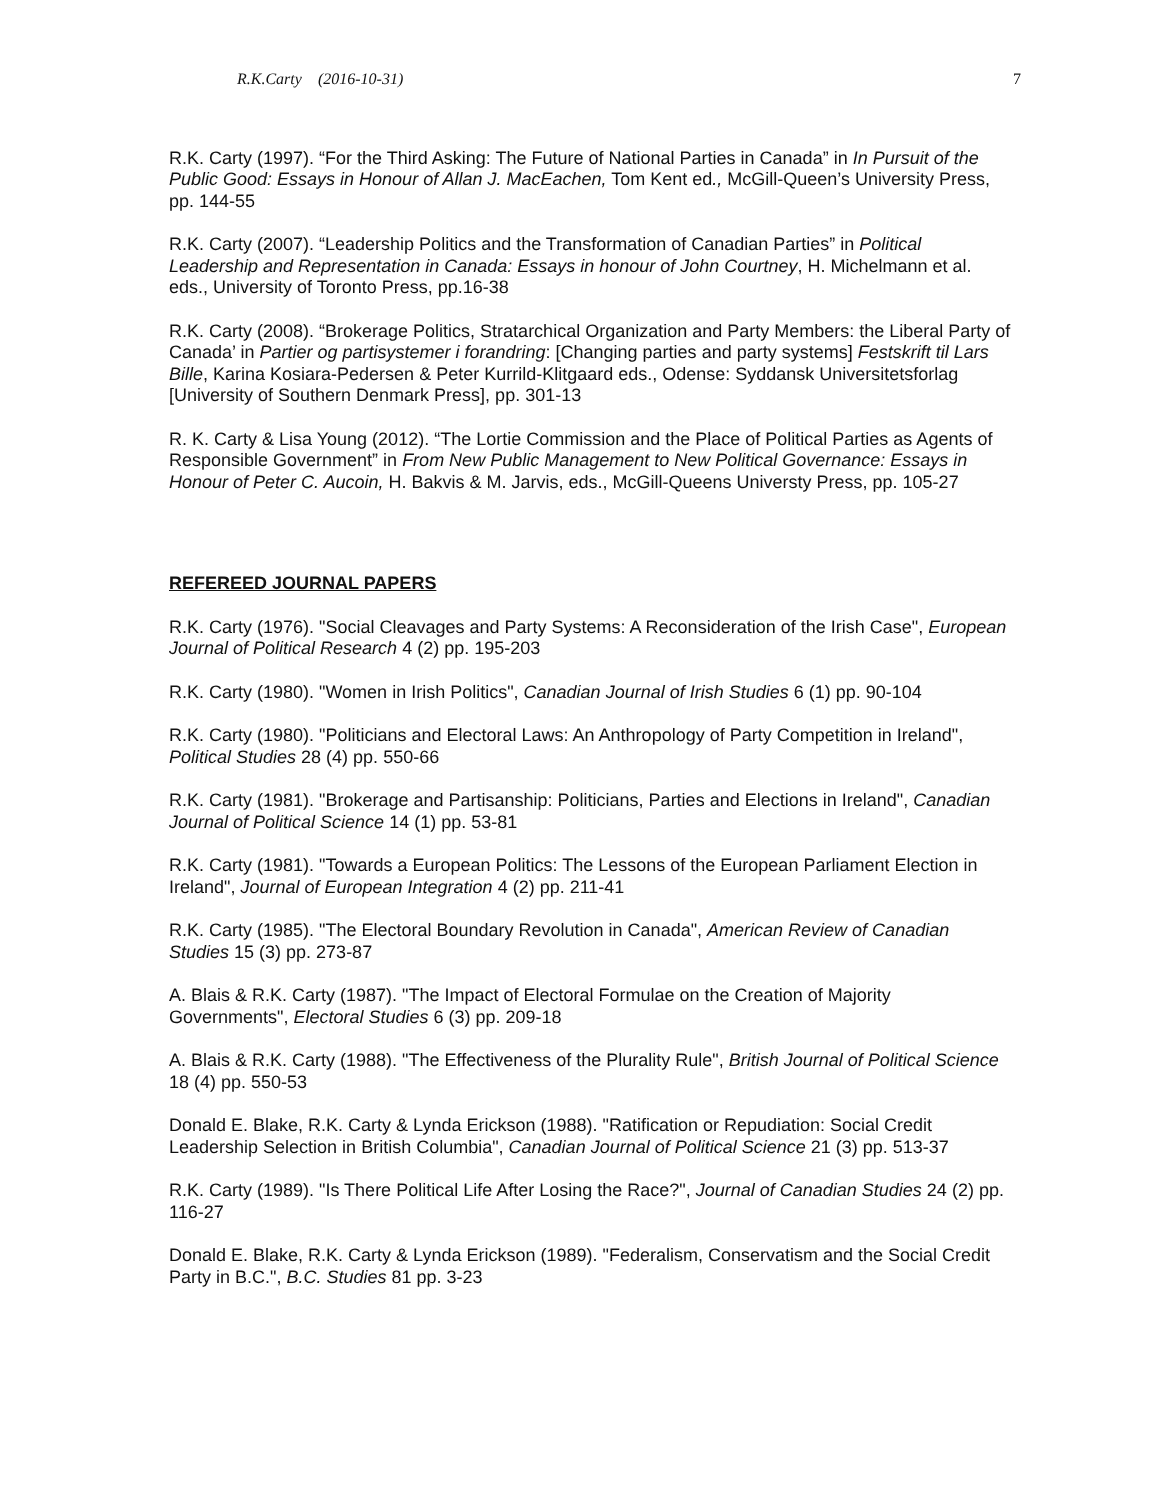R.K.Carty (2016-10-31) 7
R.K. Carty (1997). “For the Third Asking: The Future of National Parties in Canada” in In Pursuit of the Public Good: Essays in Honour of Allan J. MacEachen, Tom Kent ed., McGill-Queen’s University Press, pp. 144-55
R.K. Carty (2007). “Leadership Politics and the Transformation of Canadian Parties” in Political Leadership and Representation in Canada: Essays in honour of John Courtney, H. Michelmann et al. eds., University of Toronto Press, pp.16-38
R.K. Carty (2008). “Brokerage Politics, Stratarchical Organization and Party Members: the Liberal Party of Canada’ in Partier og partisystemer i forandring: [Changing parties and party systems] Festskrift til Lars Bille, Karina Kosiara-Pedersen & Peter Kurrild-Klitgaard eds., Odense: Syddansk Universitetsforlag [University of Southern Denmark Press], pp. 301-13
R. K. Carty & Lisa Young (2012). “The Lortie Commission and the Place of Political Parties as Agents of Responsible Government” in From New Public Management to New Political Governance: Essays in Honour of Peter C. Aucoin, H. Bakvis & M. Jarvis, eds., McGill-Queens Universty Press, pp. 105-27
REFEREED JOURNAL PAPERS
R.K. Carty (1976). "Social Cleavages and Party Systems: A Reconsideration of the Irish Case", European Journal of Political Research 4 (2) pp. 195-203
R.K. Carty (1980). "Women in Irish Politics", Canadian Journal of Irish Studies 6 (1) pp. 90-104
R.K. Carty (1980). "Politicians and Electoral Laws: An Anthropology of Party Competition in Ireland", Political Studies 28 (4) pp. 550-66
R.K. Carty (1981). "Brokerage and Partisanship: Politicians, Parties and Elections in Ireland", Canadian Journal of Political Science 14 (1) pp. 53-81
R.K. Carty (1981). "Towards a European Politics: The Lessons of the European Parliament Election in Ireland", Journal of European Integration 4 (2) pp. 211-41
R.K. Carty (1985). "The Electoral Boundary Revolution in Canada", American Review of Canadian Studies 15 (3) pp. 273-87
A. Blais & R.K. Carty (1987). "The Impact of Electoral Formulae on the Creation of Majority Governments", Electoral Studies 6 (3) pp. 209-18
A. Blais & R.K. Carty (1988). "The Effectiveness of the Plurality Rule", British Journal of Political Science 18 (4) pp. 550-53
Donald E. Blake, R.K. Carty & Lynda Erickson (1988). "Ratification or Repudiation: Social Credit Leadership Selection in British Columbia", Canadian Journal of Political Science 21 (3) pp. 513-37
R.K. Carty (1989). "Is There Political Life After Losing the Race?", Journal of Canadian Studies 24 (2) pp. 116-27
Donald E. Blake, R.K. Carty & Lynda Erickson (1989). "Federalism, Conservatism and the Social Credit Party in B.C.", B.C. Studies 81 pp. 3-23